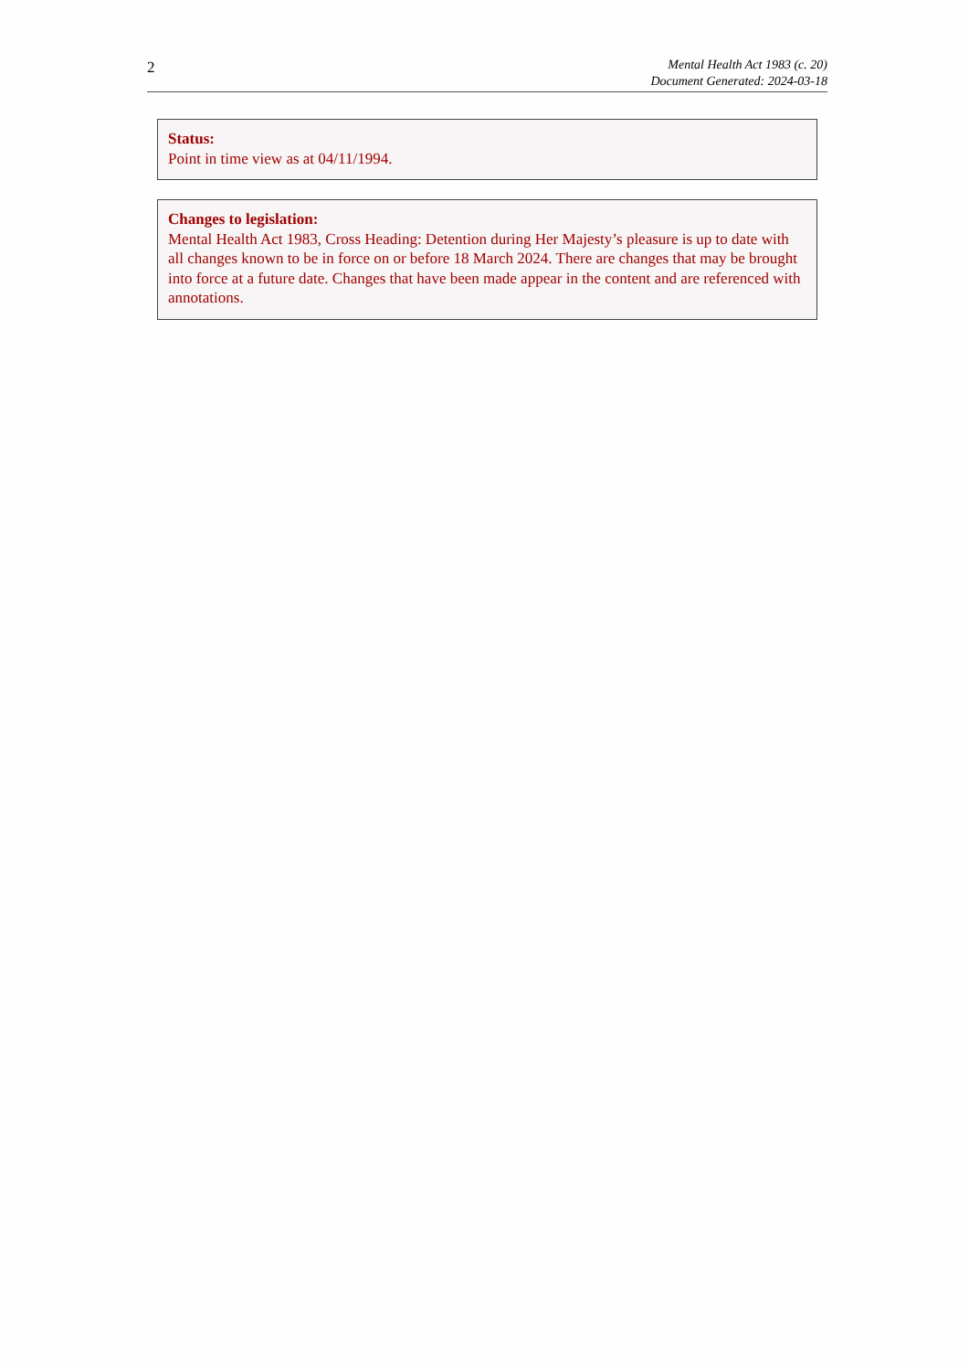2
Mental Health Act 1983 (c. 20)
Document Generated: 2024-03-18
Status:
Point in time view as at 04/11/1994.
Changes to legislation:
Mental Health Act 1983, Cross Heading: Detention during Her Majesty’s pleasure is up to date with all changes known to be in force on or before 18 March 2024. There are changes that may be brought into force at a future date. Changes that have been made appear in the content and are referenced with annotations.